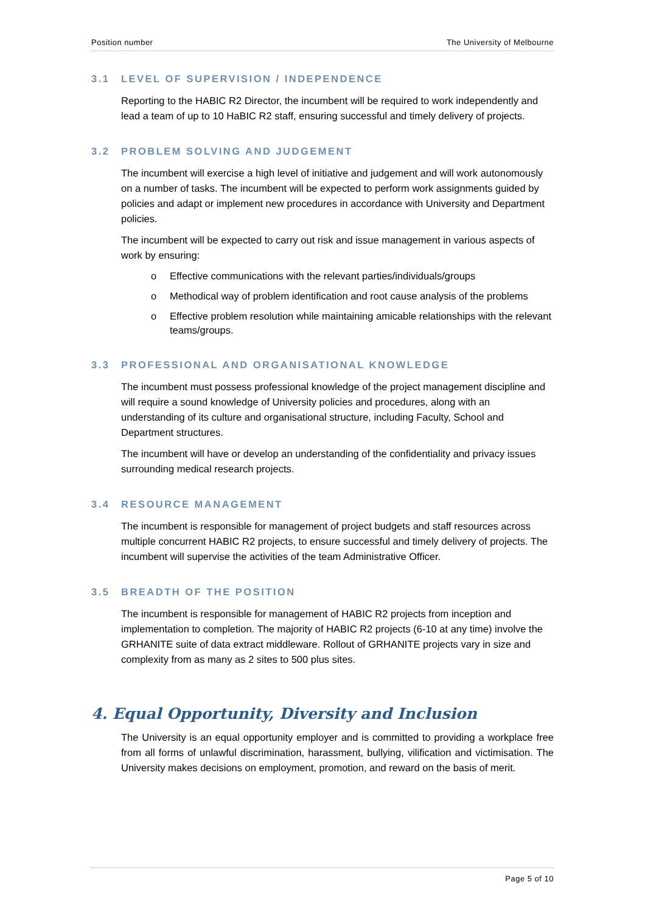Position number The University of Melbourne
3.1 LEVEL OF SUPERVISION / INDEPENDENCE
Reporting to the HABIC R2 Director, the incumbent will be required to work independently and lead a team of up to 10 HaBIC R2 staff, ensuring successful and timely delivery of projects.
3.2 PROBLEM SOLVING AND JUDGEMENT
The incumbent will exercise a high level of initiative and judgement and will work autonomously on a number of tasks. The incumbent will be expected to perform work assignments guided by policies and adapt or implement new procedures in accordance with University and Department policies.
The incumbent will be expected to carry out risk and issue management in various aspects of work by ensuring:
o Effective communications with the relevant parties/individuals/groups
o Methodical way of problem identification and root cause analysis of the problems
o Effective problem resolution while maintaining amicable relationships with the relevant teams/groups.
3.3 PROFESSIONAL AND ORGANISATIONAL KNOWLEDGE
The incumbent must possess professional knowledge of the project management discipline and will require a sound knowledge of University policies and procedures, along with an understanding of its culture and organisational structure, including Faculty, School and Department structures.
The incumbent will have or develop an understanding of the confidentiality and privacy issues surrounding medical research projects.
3.4 RESOURCE MANAGEMENT
The incumbent is responsible for management of project budgets and staff resources across multiple concurrent HABIC R2 projects, to ensure successful and timely delivery of projects. The incumbent will supervise the activities of the team Administrative Officer.
3.5 BREADTH OF THE POSITION
The incumbent is responsible for management of HABIC R2 projects from inception and implementation to completion. The majority of HABIC R2 projects (6-10 at any time) involve the GRHANITE suite of data extract middleware. Rollout of GRHANITE projects vary in size and complexity from as many as 2 sites to 500 plus sites.
4. Equal Opportunity, Diversity and Inclusion
The University is an equal opportunity employer and is committed to providing a workplace free from all forms of unlawful discrimination, harassment, bullying, vilification and victimisation. The University makes decisions on employment, promotion, and reward on the basis of merit.
Page 5 of 10